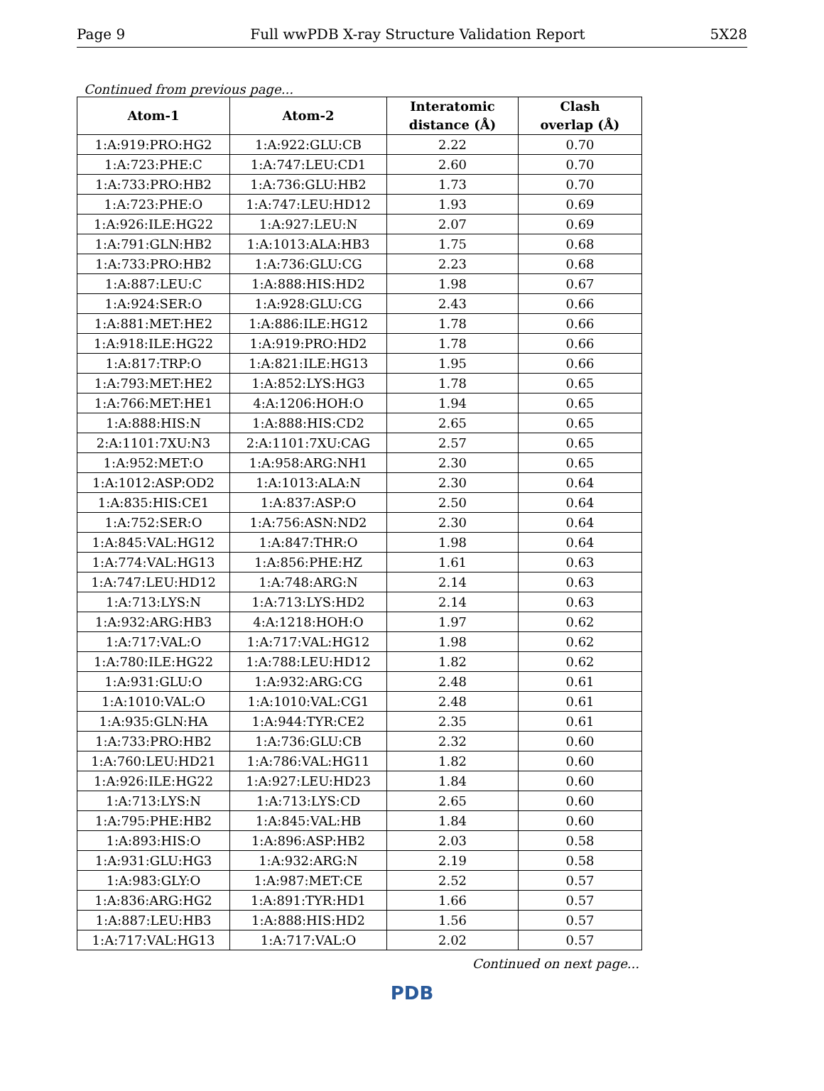Page 9 Full wwPDB X-ray Structure Validation Report 5X28
Continued from previous page...
| Atom-1 | Atom-2 | Interatomic distance (Å) | Clash overlap (Å) |
| --- | --- | --- | --- |
| 1:A:919:PRO:HG2 | 1:A:922:GLU:CB | 2.22 | 0.70 |
| 1:A:723:PHE:C | 1:A:747:LEU:CD1 | 2.60 | 0.70 |
| 1:A:733:PRO:HB2 | 1:A:736:GLU:HB2 | 1.73 | 0.70 |
| 1:A:723:PHE:O | 1:A:747:LEU:HD12 | 1.93 | 0.69 |
| 1:A:926:ILE:HG22 | 1:A:927:LEU:N | 2.07 | 0.69 |
| 1:A:791:GLN:HB2 | 1:A:1013:ALA:HB3 | 1.75 | 0.68 |
| 1:A:733:PRO:HB2 | 1:A:736:GLU:CG | 2.23 | 0.68 |
| 1:A:887:LEU:C | 1:A:888:HIS:HD2 | 1.98 | 0.67 |
| 1:A:924:SER:O | 1:A:928:GLU:CG | 2.43 | 0.66 |
| 1:A:881:MET:HE2 | 1:A:886:ILE:HG12 | 1.78 | 0.66 |
| 1:A:918:ILE:HG22 | 1:A:919:PRO:HD2 | 1.78 | 0.66 |
| 1:A:817:TRP:O | 1:A:821:ILE:HG13 | 1.95 | 0.66 |
| 1:A:793:MET:HE2 | 1:A:852:LYS:HG3 | 1.78 | 0.65 |
| 1:A:766:MET:HE1 | 4:A:1206:HOH:O | 1.94 | 0.65 |
| 1:A:888:HIS:N | 1:A:888:HIS:CD2 | 2.65 | 0.65 |
| 2:A:1101:7XU:N3 | 2:A:1101:7XU:CAG | 2.57 | 0.65 |
| 1:A:952:MET:O | 1:A:958:ARG:NH1 | 2.30 | 0.65 |
| 1:A:1012:ASP:OD2 | 1:A:1013:ALA:N | 2.30 | 0.64 |
| 1:A:835:HIS:CE1 | 1:A:837:ASP:O | 2.50 | 0.64 |
| 1:A:752:SER:O | 1:A:756:ASN:ND2 | 2.30 | 0.64 |
| 1:A:845:VAL:HG12 | 1:A:847:THR:O | 1.98 | 0.64 |
| 1:A:774:VAL:HG13 | 1:A:856:PHE:HZ | 1.61 | 0.63 |
| 1:A:747:LEU:HD12 | 1:A:748:ARG:N | 2.14 | 0.63 |
| 1:A:713:LYS:N | 1:A:713:LYS:HD2 | 2.14 | 0.63 |
| 1:A:932:ARG:HB3 | 4:A:1218:HOH:O | 1.97 | 0.62 |
| 1:A:717:VAL:O | 1:A:717:VAL:HG12 | 1.98 | 0.62 |
| 1:A:780:ILE:HG22 | 1:A:788:LEU:HD12 | 1.82 | 0.62 |
| 1:A:931:GLU:O | 1:A:932:ARG:CG | 2.48 | 0.61 |
| 1:A:1010:VAL:O | 1:A:1010:VAL:CG1 | 2.48 | 0.61 |
| 1:A:935:GLN:HA | 1:A:944:TYR:CE2 | 2.35 | 0.61 |
| 1:A:733:PRO:HB2 | 1:A:736:GLU:CB | 2.32 | 0.60 |
| 1:A:760:LEU:HD21 | 1:A:786:VAL:HG11 | 1.82 | 0.60 |
| 1:A:926:ILE:HG22 | 1:A:927:LEU:HD23 | 1.84 | 0.60 |
| 1:A:713:LYS:N | 1:A:713:LYS:CD | 2.65 | 0.60 |
| 1:A:795:PHE:HB2 | 1:A:845:VAL:HB | 1.84 | 0.60 |
| 1:A:893:HIS:O | 1:A:896:ASP:HB2 | 2.03 | 0.58 |
| 1:A:931:GLU:HG3 | 1:A:932:ARG:N | 2.19 | 0.58 |
| 1:A:983:GLY:O | 1:A:987:MET:CE | 2.52 | 0.57 |
| 1:A:836:ARG:HG2 | 1:A:891:TYR:HD1 | 1.66 | 0.57 |
| 1:A:887:LEU:HB3 | 1:A:888:HIS:HD2 | 1.56 | 0.57 |
| 1:A:717:VAL:HG13 | 1:A:717:VAL:O | 2.02 | 0.57 |
Continued on next page...
PDB